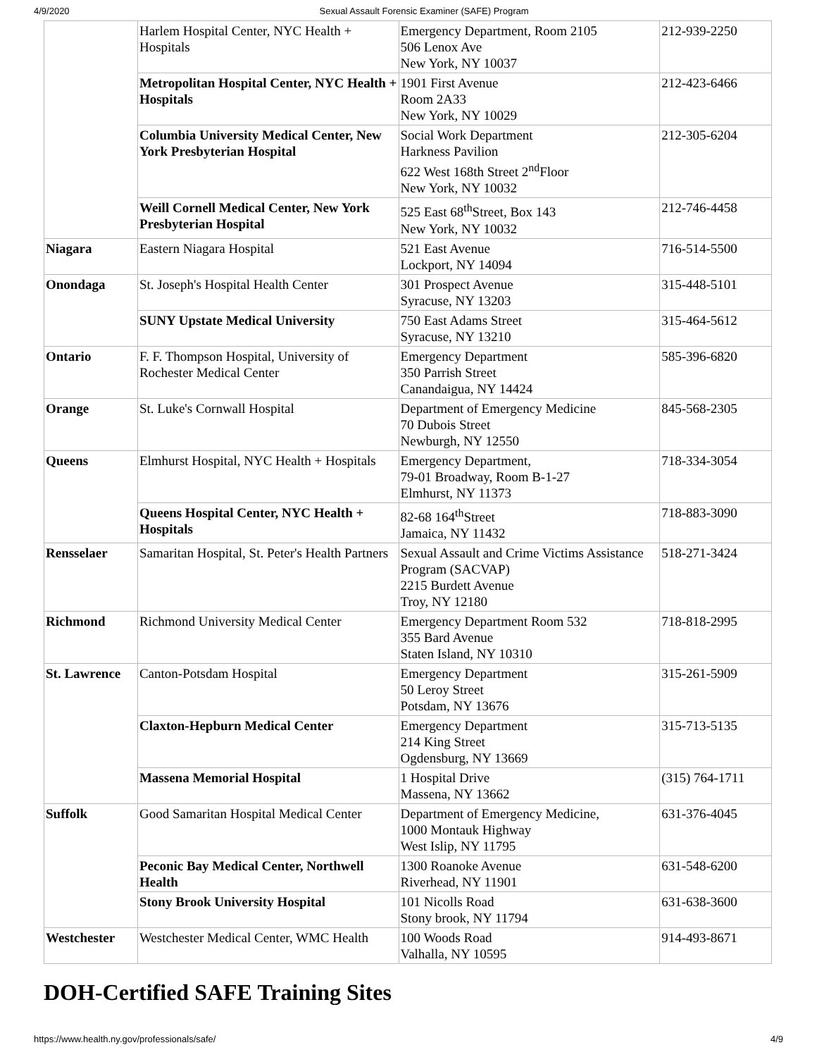4/9/2020 Sexual Assault Forensic Examiner (SAFE) Program
| | Harlem Hospital Center, NYC Health + Hospitals | Emergency Department, Room 2105 506 Lenox Ave New York, NY 10037 | 212-939-2250 |
| | Metropolitan Hospital Center, NYC Health + Hospitals | 1901 First Avenue Room 2A33 New York, NY 10029 | 212-423-6466 |
| | Columbia University Medical Center, New York Presbyterian Hospital | Social Work Department Harkness Pavilion 622 West 168th Street 2<sup>nd</sup>Floor New York, NY 10032 | 212-305-6204 |
| | Weill Cornell Medical Center, New York Presbyterian Hospital | 525 East 68<sup>th</sup>Street, Box 143 New York, NY 10032 | 212-746-4458 |
| Niagara | Eastern Niagara Hospital | 521 East Avenue Lockport, NY 14094 | 716-514-5500 |
| Onondaga | St. Joseph's Hospital Health Center | 301 Prospect Avenue Syracuse, NY 13203 | 315-448-5101 |
| | SUNY Upstate Medical University | 750 East Adams Street Syracuse, NY 13210 | 315-464-5612 |
| Ontario | F. F. Thompson Hospital, University of Rochester Medical Center | Emergency Department 350 Parrish Street Canandaigua, NY 14424 | 585-396-6820 |
| Orange | St. Luke's Cornwall Hospital | Department of Emergency Medicine 70 Dubois Street Newburgh, NY 12550 | 845-568-2305 |
| Queens | Elmhurst Hospital, NYC Health + Hospitals | Emergency Department, 79-01 Broadway, Room B-1-27 Elmhurst, NY 11373 | 718-334-3054 |
| | Queens Hospital Center, NYC Health + Hospitals | 82-68 164<sup>th</sup>Street Jamaica, NY 11432 | 718-883-3090 |
| Rensselaer | Samaritan Hospital, St. Peter's Health Partners | Sexual Assault and Crime Victims Assistance Program (SACVAP) 2215 Burdett Avenue Troy, NY 12180 | 518-271-3424 |
| Richmond | Richmond University Medical Center | Emergency Department Room 532 355 Bard Avenue Staten Island, NY 10310 | 718-818-2995 |
| St. Lawrence | Canton-Potsdam Hospital | Emergency Department 50 Leroy Street Potsdam, NY 13676 | 315-261-5909 |
| | Claxton-Hepburn Medical Center | Emergency Department 214 King Street Ogdensburg, NY 13669 | 315-713-5135 |
| | Massena Memorial Hospital | 1 Hospital Drive Massena, NY 13662 | (315) 764-1711 |
| Suffolk | Good Samaritan Hospital Medical Center | Department of Emergency Medicine, 1000 Montauk Highway West Islip, NY 11795 | 631-376-4045 |
| | Peconic Bay Medical Center, Northwell Health | 1300 Roanoke Avenue Riverhead, NY 11901 | 631-548-6200 |
| | Stony Brook University Hospital | 101 Nicolls Road Stony brook, NY 11794 | 631-638-3600 |
| Westchester | Westchester Medical Center, WMC Health | 100 Woods Road Valhalla, NY 10595 | 914-493-8671 |
DOH-Certified SAFE Training Sites
https://www.health.ny.gov/professionals/safe/ 4/9